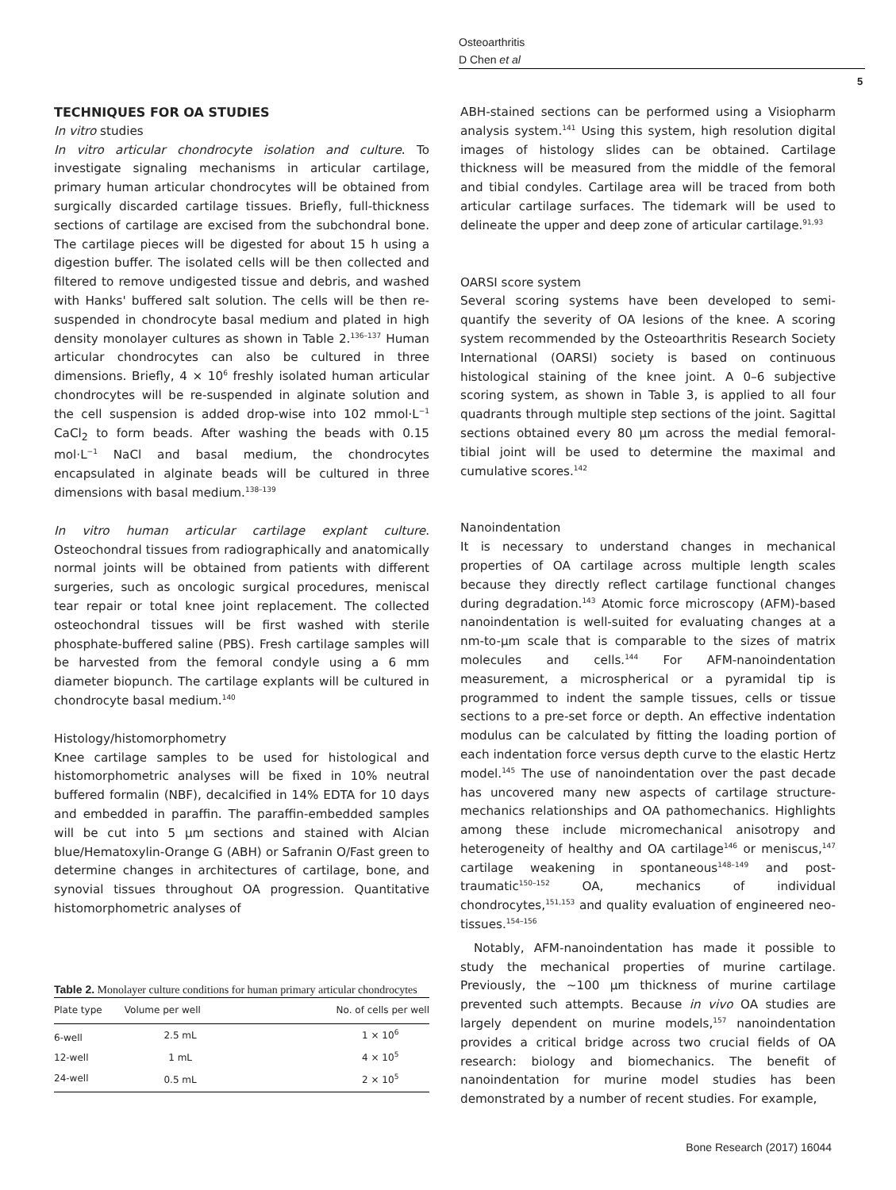Osteoarthritis
D Chen et al
5
TECHNIQUES FOR OA STUDIES
In vitro studies
In vitro articular chondrocyte isolation and culture. To investigate signaling mechanisms in articular cartilage, primary human articular chondrocytes will be obtained from surgically discarded cartilage tissues. Briefly, full-thickness sections of cartilage are excised from the subchondral bone. The cartilage pieces will be digested for about 15 h using a digestion buffer. The isolated cells will be then collected and filtered to remove undigested tissue and debris, and washed with Hanks' buffered salt solution. The cells will be then re-suspended in chondrocyte basal medium and plated in high density monolayer cultures as shown in Table 2.<sup>136–137</sup> Human articular chondrocytes can also be cultured in three dimensions. Briefly, 4 × 10<sup>6</sup> freshly isolated human articular chondrocytes will be re-suspended in alginate solution and the cell suspension is added drop-wise into 102 mmol·L<sup>−1</sup> CaCl<sub>2</sub> to form beads. After washing the beads with 0.15 mol·L<sup>−1</sup> NaCl and basal medium, the chondrocytes encapsulated in alginate beads will be cultured in three dimensions with basal medium.<sup>138–139</sup>
In vitro human articular cartilage explant culture. Osteochondral tissues from radiographically and anatomically normal joints will be obtained from patients with different surgeries, such as oncologic surgical procedures, meniscal tear repair or total knee joint replacement. The collected osteochondral tissues will be first washed with sterile phosphate-buffered saline (PBS). Fresh cartilage samples will be harvested from the femoral condyle using a 6 mm diameter biopunch. The cartilage explants will be cultured in chondrocyte basal medium.<sup>140</sup>
Histology/histomorphometry
Knee cartilage samples to be used for histological and histomorphometric analyses will be fixed in 10% neutral buffered formalin (NBF), decalcified in 14% EDTA for 10 days and embedded in paraffin. The paraffin-embedded samples will be cut into 5 μm sections and stained with Alcian blue/Hematoxylin-Orange G (ABH) or Safranin O/Fast green to determine changes in architectures of cartilage, bone, and synovial tissues throughout OA progression. Quantitative histomorphometric analyses of
Table 2. Monolayer culture conditions for human primary articular chondrocytes
| Plate type | Volume per well | No. of cells per well |
| --- | --- | --- |
| 6-well | 2.5 mL | 1 × 10<sup>6</sup> |
| 12-well | 1 mL | 4 × 10<sup>5</sup> |
| 24-well | 0.5 mL | 2 × 10<sup>5</sup> |
ABH-stained sections can be performed using a Visiopharm analysis system.<sup>141</sup> Using this system, high resolution digital images of histology slides can be obtained. Cartilage thickness will be measured from the middle of the femoral and tibial condyles. Cartilage area will be traced from both articular cartilage surfaces. The tidemark will be used to delineate the upper and deep zone of articular cartilage.<sup>91,93</sup>
OARSI score system
Several scoring systems have been developed to semi-quantify the severity of OA lesions of the knee. A scoring system recommended by the Osteoarthritis Research Society International (OARSI) society is based on continuous histological staining of the knee joint. A 0–6 subjective scoring system, as shown in Table 3, is applied to all four quadrants through multiple step sections of the joint. Sagittal sections obtained every 80 μm across the medial femoral-tibial joint will be used to determine the maximal and cumulative scores.<sup>142</sup>
Nanoindentation
It is necessary to understand changes in mechanical properties of OA cartilage across multiple length scales because they directly reflect cartilage functional changes during degradation.<sup>143</sup> Atomic force microscopy (AFM)-based nanoindentation is well-suited for evaluating changes at a nm-to-μm scale that is comparable to the sizes of matrix molecules and cells.<sup>144</sup> For AFM-nanoindentation measurement, a microspherical or a pyramidal tip is programmed to indent the sample tissues, cells or tissue sections to a pre-set force or depth. An effective indentation modulus can be calculated by fitting the loading portion of each indentation force versus depth curve to the elastic Hertz model.<sup>145</sup> The use of nanoindentation over the past decade has uncovered many new aspects of cartilage structure-mechanics relationships and OA pathomechanics. Highlights among these include micromechanical anisotropy and heterogeneity of healthy and OA cartilage<sup>146</sup> or meniscus,<sup>147</sup> cartilage weakening in spontaneous<sup>148–149</sup> and post-traumatic<sup>150–152</sup> OA, mechanics of individual chondrocytes,<sup>151,153</sup> and quality evaluation of engineered neo-tissues.<sup>154–156</sup>
Notably, AFM-nanoindentation has made it possible to study the mechanical properties of murine cartilage. Previously, the ~100 μm thickness of murine cartilage prevented such attempts. Because in vivo OA studies are largely dependent on murine models,<sup>157</sup> nanoindentation provides a critical bridge across two crucial fields of OA research: biology and biomechanics. The benefit of nanoindentation for murine model studies has been demonstrated by a number of recent studies. For example,
Bone Research (2017) 16044